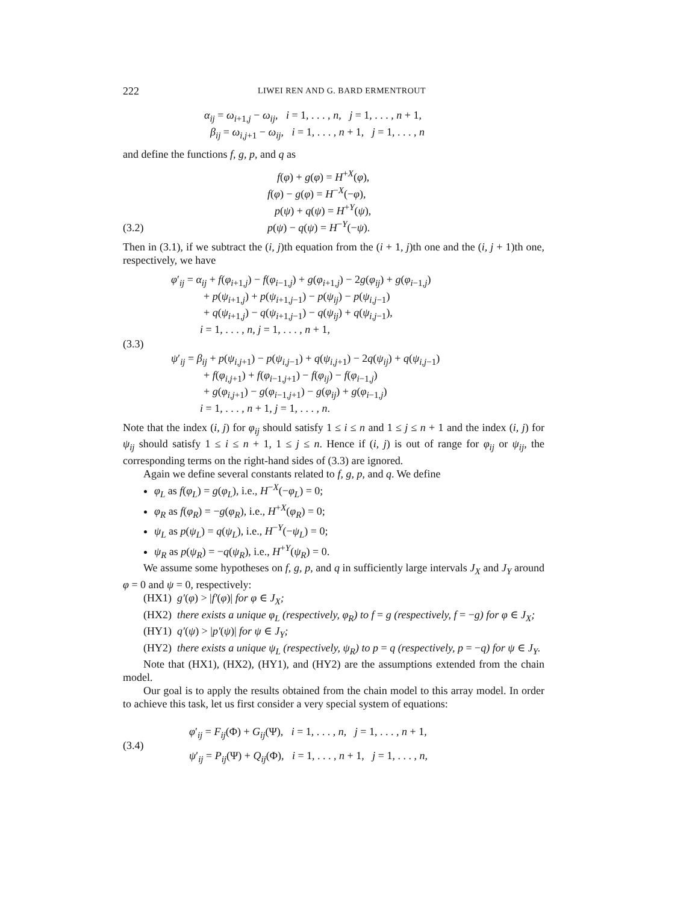222 LIWEI REN AND G. BARD ERMENTROUT
α<sub>ij</sub> = ω<sub>i+1,j</sub> − ω<sub>ij</sub>, i = 1, . . . , n, j = 1, . . . , n + 1,
β<sub>ij</sub> = ω<sub>i,j+1</sub> − ω<sub>ij</sub>, i = 1, . . . , n + 1, j = 1, . . . , n
and define the functions f, g, p, and q as
(3.2)
f(φ) + g(φ) = H<sup>+X</sup>(φ),
f(φ) − g(φ) = H<sup>−X</sup>(−φ),
p(ψ) + q(ψ) = H<sup>+Y</sup>(ψ),
p(ψ) − q(ψ) = H<sup>−Y</sup>(−ψ).
Then in (3.1), if we subtract the (i, j)th equation from the (i + 1, j)th one and the (i, j + 1)th one, respectively, we have
(3.3)
φ′<sub>ij</sub> = α<sub>ij</sub> + f(φ<sub>i+1,j</sub>) − f(φ<sub>i−1,j</sub>) + g(φ<sub>i+1,j</sub>) − 2g(φ<sub>ij</sub>) + g(φ<sub>i−1,j</sub>)
+ p(ψ<sub>i+1,j</sub>) + p(ψ<sub>i+1,j−1</sub>) − p(ψ<sub>ij</sub>) − p(ψ<sub>i,j−1</sub>)
+ q(ψ<sub>i+1,j</sub>) − q(ψ<sub>i+1,j−1</sub>) − q(ψ<sub>ij</sub>) + q(ψ<sub>i,j−1</sub>),
i = 1, . . . , n, j = 1, . . . , n + 1,
ψ′<sub>ij</sub> = β<sub>ij</sub> + p(ψ<sub>i,j+1</sub>) − p(ψ<sub>i,j−1</sub>) + q(ψ<sub>i,j+1</sub>) − 2q(ψ<sub>ij</sub>) + q(ψ<sub>i,j−1</sub>)
+ f(φ<sub>i,j+1</sub>) + f(φ<sub>i−1,j+1</sub>) − f(φ<sub>ij</sub>) − f(φ<sub>i−1,j</sub>)
+ g(φ<sub>i,j+1</sub>) − g(φ<sub>i−1,j+1</sub>) − g(φ<sub>ij</sub>) + g(φ<sub>i−1,j</sub>)
i = 1, . . . , n + 1, j = 1, . . . , n.
Note that the index (i, j) for φ<sub>ij</sub> should satisfy 1 ≤ i ≤ n and 1 ≤ j ≤ n + 1 and the index (i, j) for ψ<sub>ij</sub> should satisfy 1 ≤ i ≤ n + 1, 1 ≤ j ≤ n. Hence if (i, j) is out of range for φ<sub>ij</sub> or ψ<sub>ij</sub>, the corresponding terms on the right-hand sides of (3.3) are ignored.
Again we define several constants related to f, g, p, and q. We define
φ<sub>L</sub> as f(φ<sub>L</sub>) = g(φ<sub>L</sub>), i.e., H<sup>−X</sup>(−φ<sub>L</sub>) = 0;
φ<sub>R</sub> as f(φ<sub>R</sub>) = −g(φ<sub>R</sub>), i.e., H<sup>+X</sup>(φ<sub>R</sub>) = 0;
ψ<sub>L</sub> as p(ψ<sub>L</sub>) = q(ψ<sub>L</sub>), i.e., H<sup>−Y</sup>(−ψ<sub>L</sub>) = 0;
ψ<sub>R</sub> as p(ψ<sub>R</sub>) = −q(ψ<sub>R</sub>), i.e., H<sup>+Y</sup>(ψ<sub>R</sub>) = 0.
We assume some hypotheses on f, g, p, and q in sufficiently large intervals J<sub>X</sub> and J<sub>Y</sub> around φ = 0 and ψ = 0, respectively:
(HX1) g′(φ) > |f′(φ)| for φ ∈ J<sub>X</sub>;
(HX2) there exists a unique φ<sub>L</sub> (respectively, φ<sub>R</sub>) to f = g (respectively, f = −g) for φ ∈ J<sub>X</sub>;
(HY1) q′(ψ) > |p′(ψ)| for ψ ∈ J<sub>Y</sub>;
(HY2) there exists a unique ψ<sub>L</sub> (respectively, ψ<sub>R</sub>) to p = q (respectively, p = −q) for ψ ∈ J<sub>Y</sub>.
Note that (HX1), (HX2), (HY1), and (HY2) are the assumptions extended from the chain model.
Our goal is to apply the results obtained from the chain model to this array model. In order to achieve this task, let us first consider a very special system of equations:
(3.4)
φ′<sub>ij</sub> = F<sub>ij</sub>(Φ) + G<sub>ij</sub>(Ψ), i = 1, . . . , n, j = 1, . . . , n + 1,
ψ′<sub>ij</sub> = P<sub>ij</sub>(Ψ) + Q<sub>ij</sub>(Φ), i = 1, . . . , n + 1, j = 1, . . . , n,